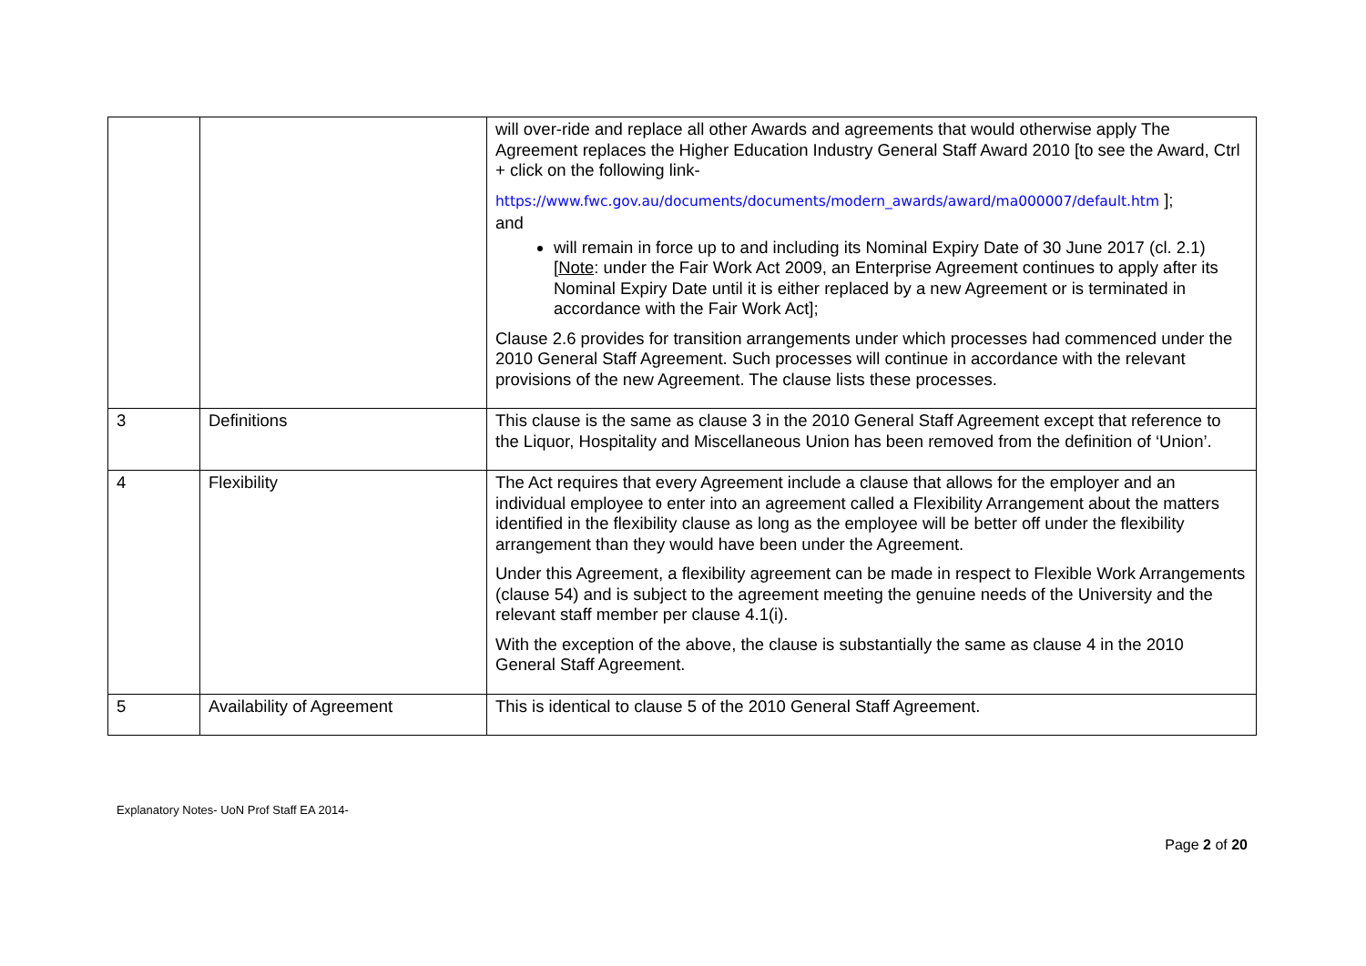| | | will over-ride and replace all other Awards and agreements that would otherwise apply The Agreement replaces the Higher Education Industry General Staff Award 2010 [to see the Award, Ctrl + click on the following link- https://www.fwc.gov.au/documents/documents/modern_awards/award/ma000007/default.htm ]; and will remain in force up to and including its Nominal Expiry Date of 30 June 2017 (cl. 2.1) [ Note : under the Fair Work Act 2009, an Enterprise Agreement continues to apply after its Nominal Expiry Date until it is either replaced by a new Agreement or is terminated in accordance with the Fair Work Act]; Clause 2.6 provides for transition arrangements under which processes had commenced under the 2010 General Staff Agreement. Such processes will continue in accordance with the relevant provisions of the new Agreement. The clause lists these processes. |
| 3 | Definitions | This clause is the same as clause 3 in the 2010 General Staff Agreement except that reference to the Liquor, Hospitality and Miscellaneous Union has been removed from the definition of ‘Union’. |
| 4 | Flexibility | The Act requires that every Agreement include a clause that allows for the employer and an individual employee to enter into an agreement called a Flexibility Arrangement about the matters identified in the flexibility clause as long as the employee will be better off under the flexibility arrangement than they would have been under the Agreement. Under this Agreement, a flexibility agreement can be made in respect to Flexible Work Arrangements (clause 54) and is subject to the agreement meeting the genuine needs of the University and the relevant staff member per clause 4.1(i). With the exception of the above, the clause is substantially the same as clause 4 in the 2010 General Staff Agreement. |
| 5 | Availability of Agreement | This is identical to clause 5 of the 2010 General Staff Agreement. |
Explanatory Notes- UoN Prof Staff EA 2014-
Page 2 of 20